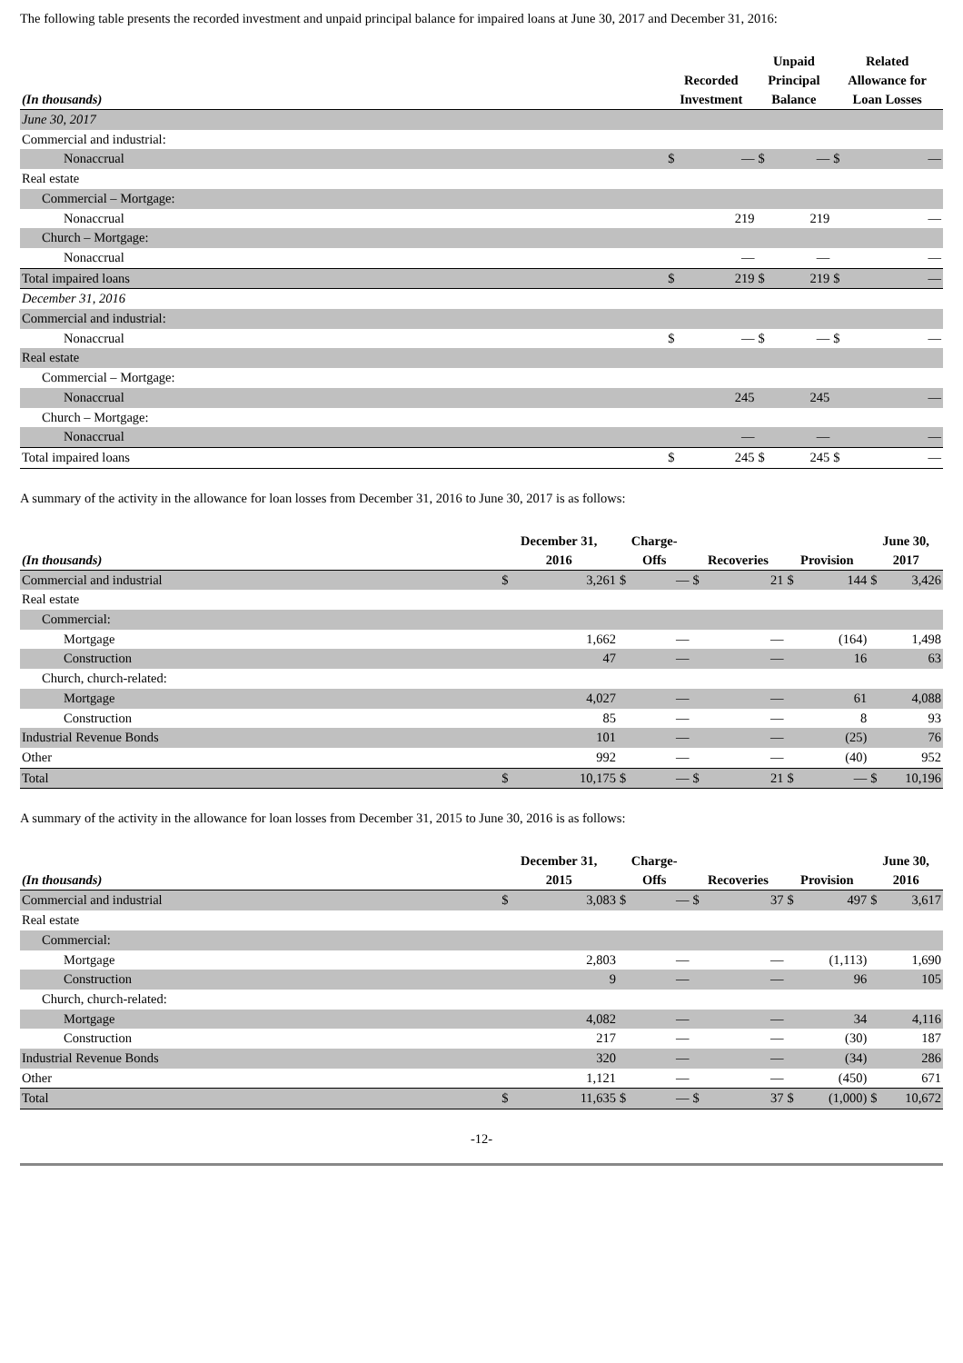The following table presents the recorded investment and unpaid principal balance for impaired loans at June 30, 2017 and December 31, 2016:
| (In thousands) | Recorded Investment | | Unpaid Principal Balance | | Related Allowance for Loan Losses | |
| --- | --- | --- | --- | --- | --- | --- |
| June 30, 2017 | | | | | | |
| Commercial and industrial: | | | | | | |
| Nonaccrual | $ | — | $ | — | $ | — |
| Real estate | | | | | | |
| Commercial – Mortgage: | | | | | | |
| Nonaccrual | | 219 | | 219 | | — |
| Church – Mortgage: | | | | | | |
| Nonaccrual | | — | | — | | — |
| Total impaired loans | $ | 219 | $ | 219 | $ | — |
| December 31, 2016 | | | | | | |
| Commercial and industrial: | | | | | | |
| Nonaccrual | $ | — | $ | — | $ | — |
| Real estate | | | | | | |
| Commercial – Mortgage: | | | | | | |
| Nonaccrual | | 245 | | 245 | | — |
| Church – Mortgage: | | | | | | |
| Nonaccrual | | — | | — | | — |
| Total impaired loans | $ | 245 | $ | 245 | $ | — |
A summary of the activity in the allowance for loan losses from December 31, 2016 to June 30, 2017 is as follows:
| (In thousands) | December 31, 2016 | | Charge- Offs | | Recoveries | | Provision | | June 30, 2017 | |
| --- | --- | --- | --- | --- | --- | --- | --- | --- | --- | --- |
| Commercial and industrial | $ | 3,261 | $ | — | $ | 21 | $ | 144 | $ | 3,426 |
| Real estate | | | | | | | | | | |
| Commercial: | | | | | | | | | | |
| Mortgage | | 1,662 | | — | | — | | (164) | | 1,498 |
| Construction | | 47 | | — | | — | | 16 | | 63 |
| Church, church-related: | | | | | | | | | | |
| Mortgage | | 4,027 | | — | | — | | 61 | | 4,088 |
| Construction | | 85 | | — | | — | | 8 | | 93 |
| Industrial Revenue Bonds | | 101 | | — | | — | | (25) | | 76 |
| Other | | 992 | | — | | — | | (40) | | 952 |
| Total | $ | 10,175 | $ | — | $ | 21 | $ | — | $ | 10,196 |
A summary of the activity in the allowance for loan losses from December 31, 2015 to June 30, 2016 is as follows:
| (In thousands) | December 31, 2015 | | Charge- Offs | | Recoveries | | Provision | | June 30, 2016 | |
| --- | --- | --- | --- | --- | --- | --- | --- | --- | --- | --- |
| Commercial and industrial | $ | 3,083 | $ | — | $ | 37 | $ | 497 | $ | 3,617 |
| Real estate | | | | | | | | | | |
| Commercial: | | | | | | | | | | |
| Mortgage | | 2,803 | | — | | — | | (1,113) | | 1,690 |
| Construction | | 9 | | — | | — | | 96 | | 105 |
| Church, church-related: | | | | | | | | | | |
| Mortgage | | 4,082 | | — | | — | | 34 | | 4,116 |
| Construction | | 217 | | — | | — | | (30) | | 187 |
| Industrial Revenue Bonds | | 320 | | — | | — | | (34) | | 286 |
| Other | | 1,121 | | — | | — | | (450) | | 671 |
| Total | $ | 11,635 | $ | — | $ | 37 | $ | (1,000) | $ | 10,672 |
-12-